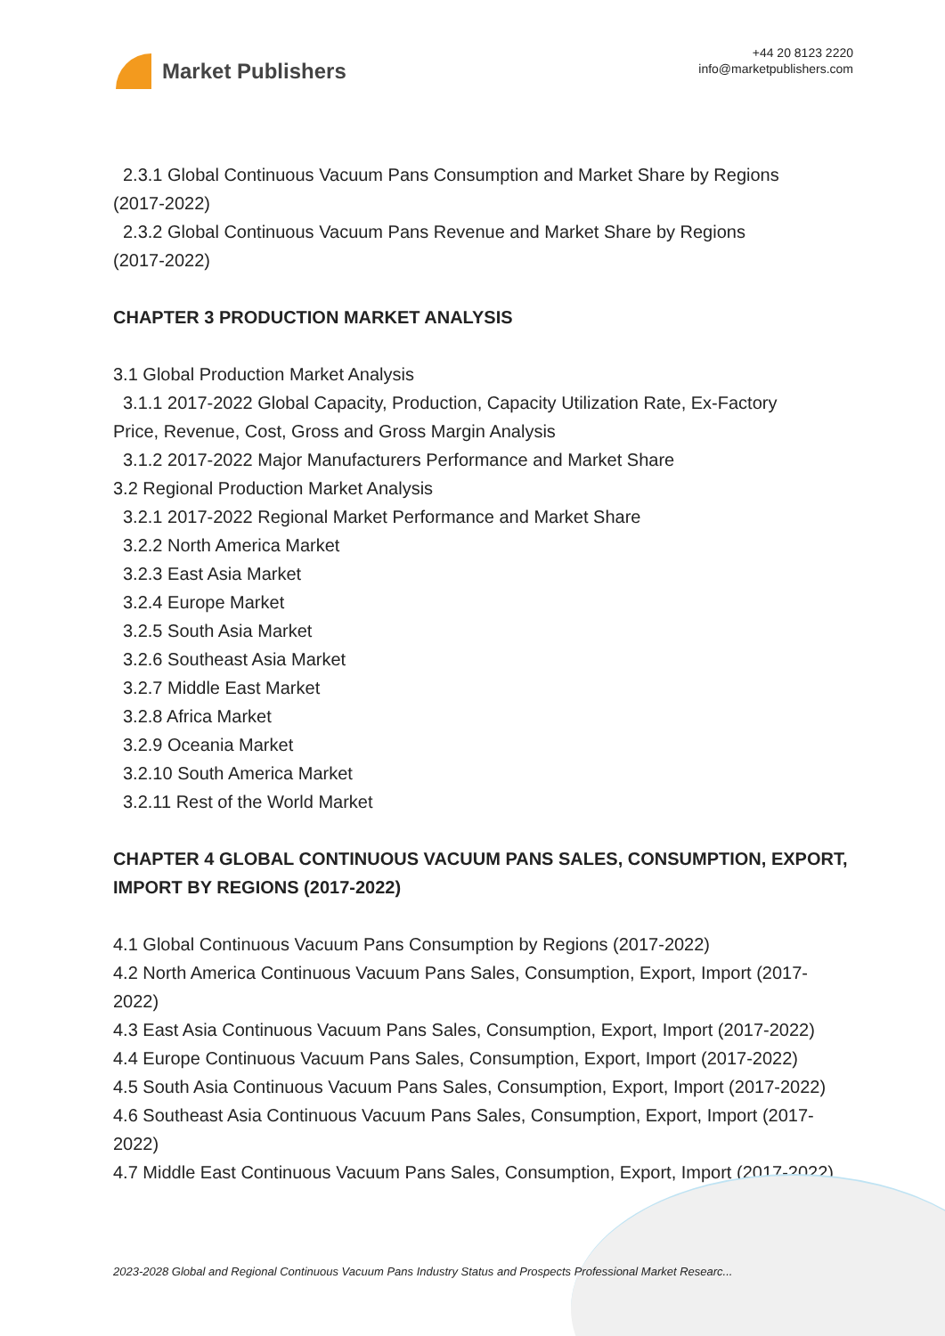Market Publishers
+44 20 8123 2220
info@marketpublishers.com
2.3.1 Global Continuous Vacuum Pans Consumption and Market Share by Regions
(2017-2022)
2.3.2 Global Continuous Vacuum Pans Revenue and Market Share by Regions
(2017-2022)
CHAPTER 3 PRODUCTION MARKET ANALYSIS
3.1 Global Production Market Analysis
3.1.1 2017-2022 Global Capacity, Production, Capacity Utilization Rate, Ex-Factory
Price, Revenue, Cost, Gross and Gross Margin Analysis
3.1.2 2017-2022 Major Manufacturers Performance and Market Share
3.2 Regional Production Market Analysis
3.2.1 2017-2022 Regional Market Performance and Market Share
3.2.2 North America Market
3.2.3 East Asia Market
3.2.4 Europe Market
3.2.5 South Asia Market
3.2.6 Southeast Asia Market
3.2.7 Middle East Market
3.2.8 Africa Market
3.2.9 Oceania Market
3.2.10 South America Market
3.2.11 Rest of the World Market
CHAPTER 4 GLOBAL CONTINUOUS VACUUM PANS SALES, CONSUMPTION, EXPORT, IMPORT BY REGIONS (2017-2022)
4.1 Global Continuous Vacuum Pans Consumption by Regions (2017-2022)
4.2 North America Continuous Vacuum Pans Sales, Consumption, Export, Import (2017-2022)
4.3 East Asia Continuous Vacuum Pans Sales, Consumption, Export, Import (2017-2022)
4.4 Europe Continuous Vacuum Pans Sales, Consumption, Export, Import (2017-2022)
4.5 South Asia Continuous Vacuum Pans Sales, Consumption, Export, Import (2017-2022)
4.6 Southeast Asia Continuous Vacuum Pans Sales, Consumption, Export, Import (2017-2022)
4.7 Middle East Continuous Vacuum Pans Sales, Consumption, Export, Import (2017-2022)
2023-2028 Global and Regional Continuous Vacuum Pans Industry Status and Prospects Professional Market Researc...